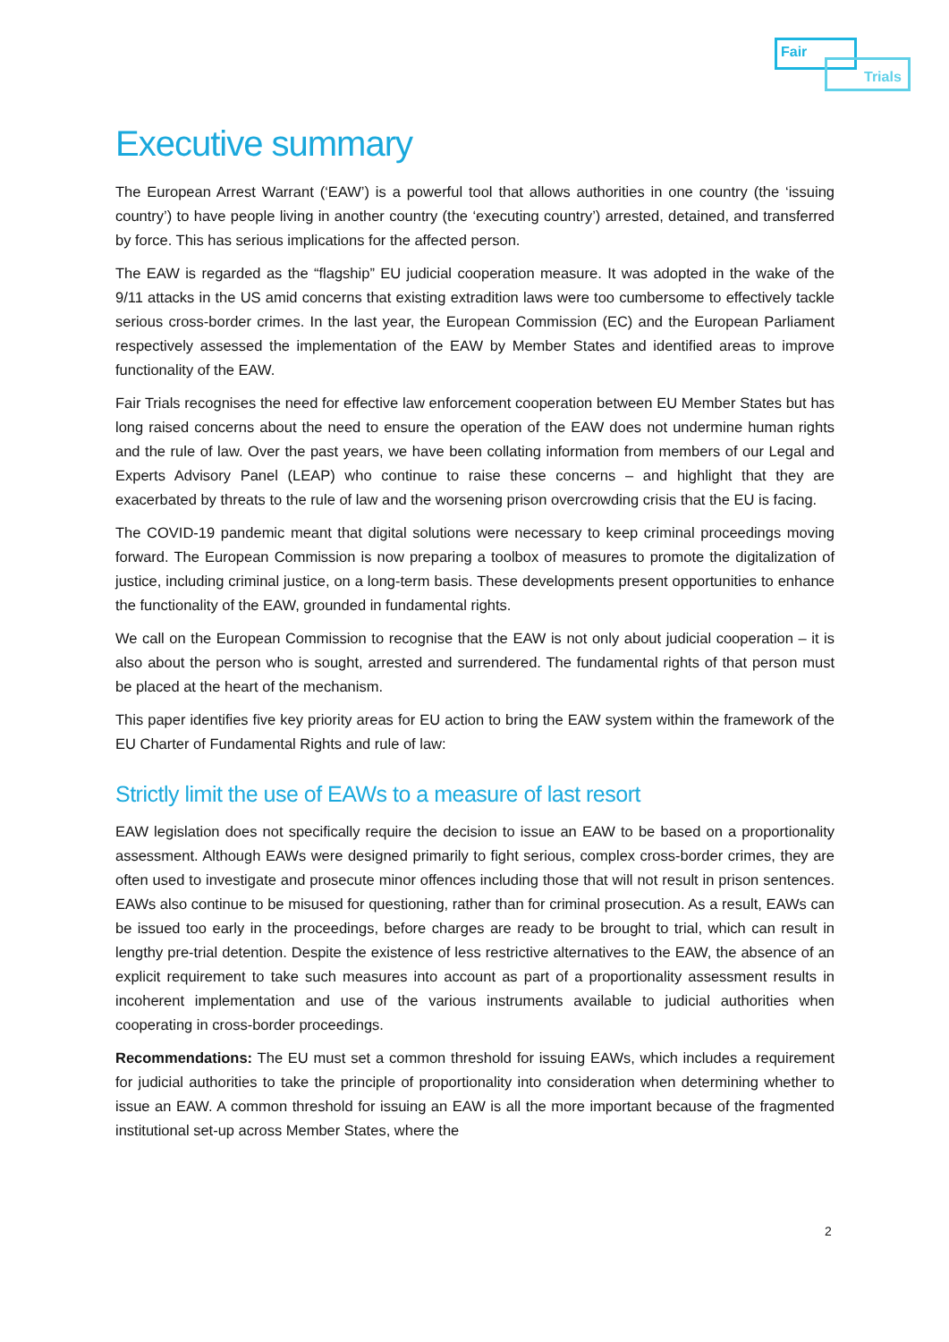Fair
Trials
Executive summary
The European Arrest Warrant (‘EAW’) is a powerful tool that allows authorities in one country (the ‘issuing country’) to have people living in another country (the ‘executing country’) arrested, detained, and transferred by force. This has serious implications for the affected person.
The EAW is regarded as the “flagship” EU judicial cooperation measure. It was adopted in the wake of the 9/11 attacks in the US amid concerns that existing extradition laws were too cumbersome to effectively tackle serious cross-border crimes. In the last year, the European Commission (EC) and the European Parliament respectively assessed the implementation of the EAW by Member States and identified areas to improve functionality of the EAW.
Fair Trials recognises the need for effective law enforcement cooperation between EU Member States but has long raised concerns about the need to ensure the operation of the EAW does not undermine human rights and the rule of law. Over the past years, we have been collating information from members of our Legal and Experts Advisory Panel (LEAP) who continue to raise these concerns – and highlight that they are exacerbated by threats to the rule of law and the worsening prison overcrowding crisis that the EU is facing.
The COVID-19 pandemic meant that digital solutions were necessary to keep criminal proceedings moving forward. The European Commission is now preparing a toolbox of measures to promote the digitalization of justice, including criminal justice, on a long-term basis. These developments present opportunities to enhance the functionality of the EAW, grounded in fundamental rights.
We call on the European Commission to recognise that the EAW is not only about judicial cooperation – it is also about the person who is sought, arrested and surrendered. The fundamental rights of that person must be placed at the heart of the mechanism.
This paper identifies five key priority areas for EU action to bring the EAW system within the framework of the EU Charter of Fundamental Rights and rule of law:
Strictly limit the use of EAWs to a measure of last resort
EAW legislation does not specifically require the decision to issue an EAW to be based on a proportionality assessment. Although EAWs were designed primarily to fight serious, complex cross-border crimes, they are often used to investigate and prosecute minor offences including those that will not result in prison sentences. EAWs also continue to be misused for questioning, rather than for criminal prosecution. As a result, EAWs can be issued too early in the proceedings, before charges are ready to be brought to trial, which can result in lengthy pre-trial detention. Despite the existence of less restrictive alternatives to the EAW, the absence of an explicit requirement to take such measures into account as part of a proportionality assessment results in incoherent implementation and use of the various instruments available to judicial authorities when cooperating in cross-border proceedings.
Recommendations: The EU must set a common threshold for issuing EAWs, which includes a requirement for judicial authorities to take the principle of proportionality into consideration when determining whether to issue an EAW. A common threshold for issuing an EAW is all the more important because of the fragmented institutional set-up across Member States, where the
2